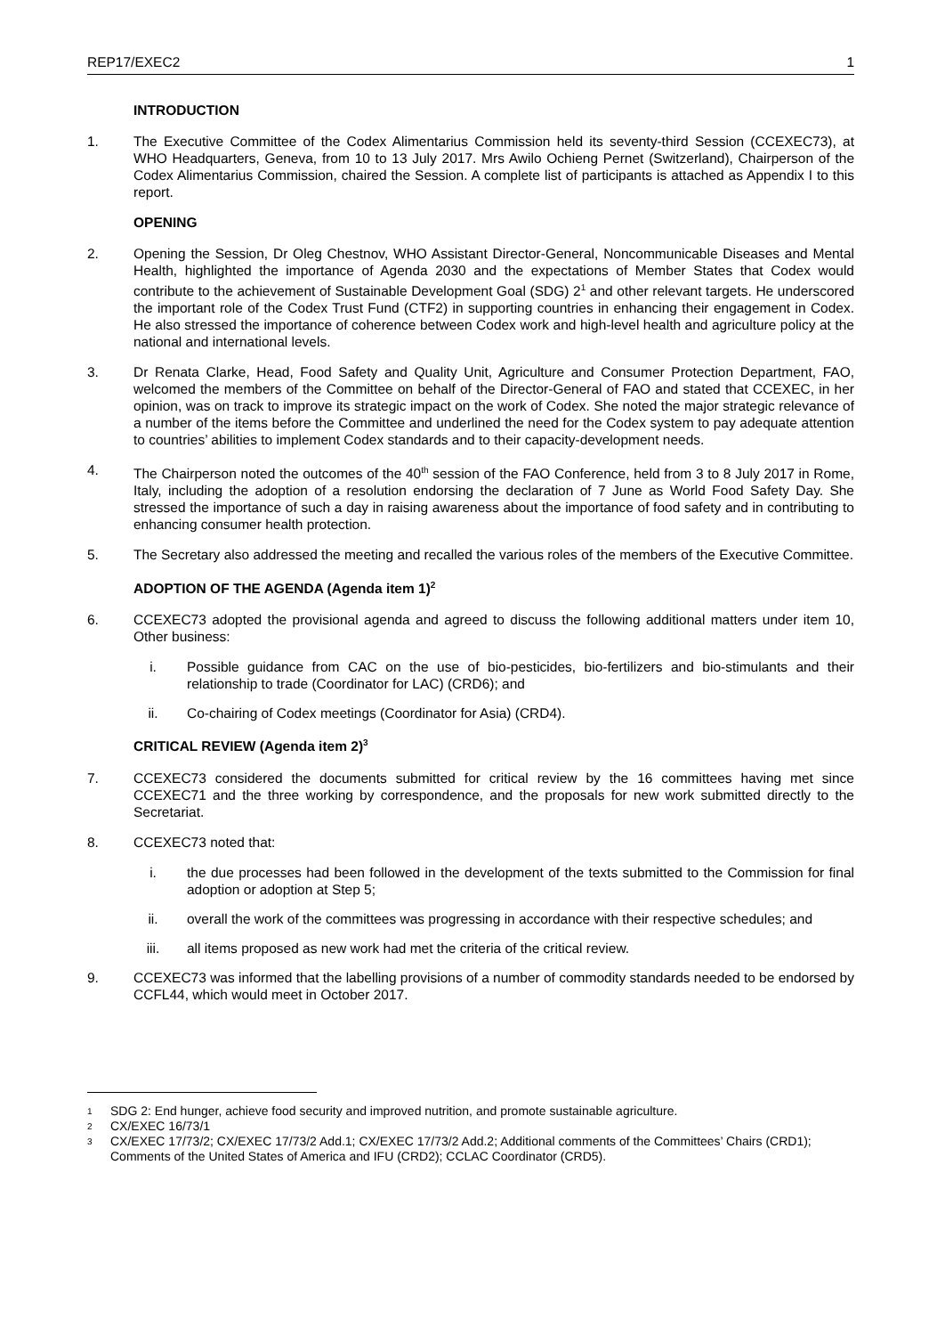REP17/EXEC2 1
INTRODUCTION
1. The Executive Committee of the Codex Alimentarius Commission held its seventy-third Session (CCEXEC73), at WHO Headquarters, Geneva, from 10 to 13 July 2017. Mrs Awilo Ochieng Pernet (Switzerland), Chairperson of the Codex Alimentarius Commission, chaired the Session. A complete list of participants is attached as Appendix I to this report.
OPENING
2. Opening the Session, Dr Oleg Chestnov, WHO Assistant Director-General, Noncommunicable Diseases and Mental Health, highlighted the importance of Agenda 2030 and the expectations of Member States that Codex would contribute to the achievement of Sustainable Development Goal (SDG) 2<sup>1</sup> and other relevant targets. He underscored the important role of the Codex Trust Fund (CTF2) in supporting countries in enhancing their engagement in Codex. He also stressed the importance of coherence between Codex work and high-level health and agriculture policy at the national and international levels.
3. Dr Renata Clarke, Head, Food Safety and Quality Unit, Agriculture and Consumer Protection Department, FAO, welcomed the members of the Committee on behalf of the Director-General of FAO and stated that CCEXEC, in her opinion, was on track to improve its strategic impact on the work of Codex. She noted the major strategic relevance of a number of the items before the Committee and underlined the need for the Codex system to pay adequate attention to countries’ abilities to implement Codex standards and to their capacity-development needs.
4. The Chairperson noted the outcomes of the 40<sup>th</sup> session of the FAO Conference, held from 3 to 8 July 2017 in Rome, Italy, including the adoption of a resolution endorsing the declaration of 7 June as World Food Safety Day. She stressed the importance of such a day in raising awareness about the importance of food safety and in contributing to enhancing consumer health protection.
5. The Secretary also addressed the meeting and recalled the various roles of the members of the Executive Committee.
ADOPTION OF THE AGENDA (Agenda item 1)<sup>2</sup>
6. CCEXEC73 adopted the provisional agenda and agreed to discuss the following additional matters under item 10, Other business:
i. Possible guidance from CAC on the use of bio-pesticides, bio-fertilizers and bio-stimulants and their relationship to trade (Coordinator for LAC) (CRD6); and
ii. Co-chairing of Codex meetings (Coordinator for Asia) (CRD4).
CRITICAL REVIEW (Agenda item 2)<sup>3</sup>
7. CCEXEC73 considered the documents submitted for critical review by the 16 committees having met since CCEXEC71 and the three working by correspondence, and the proposals for new work submitted directly to the Secretariat.
8. CCEXEC73 noted that:
i. the due processes had been followed in the development of the texts submitted to the Commission for final adoption or adoption at Step 5;
ii. overall the work of the committees was progressing in accordance with their respective schedules; and
iii. all items proposed as new work had met the criteria of the critical review.
9. CCEXEC73 was informed that the labelling provisions of a number of commodity standards needed to be endorsed by CCFL44, which would meet in October 2017.
1 SDG 2: End hunger, achieve food security and improved nutrition, and promote sustainable agriculture.
2 CX/EXEC 16/73/1
3 CX/EXEC 17/73/2; CX/EXEC 17/73/2 Add.1; CX/EXEC 17/73/2 Add.2; Additional comments of the Committees’ Chairs (CRD1); Comments of the United States of America and IFU (CRD2); CCLAC Coordinator (CRD5).